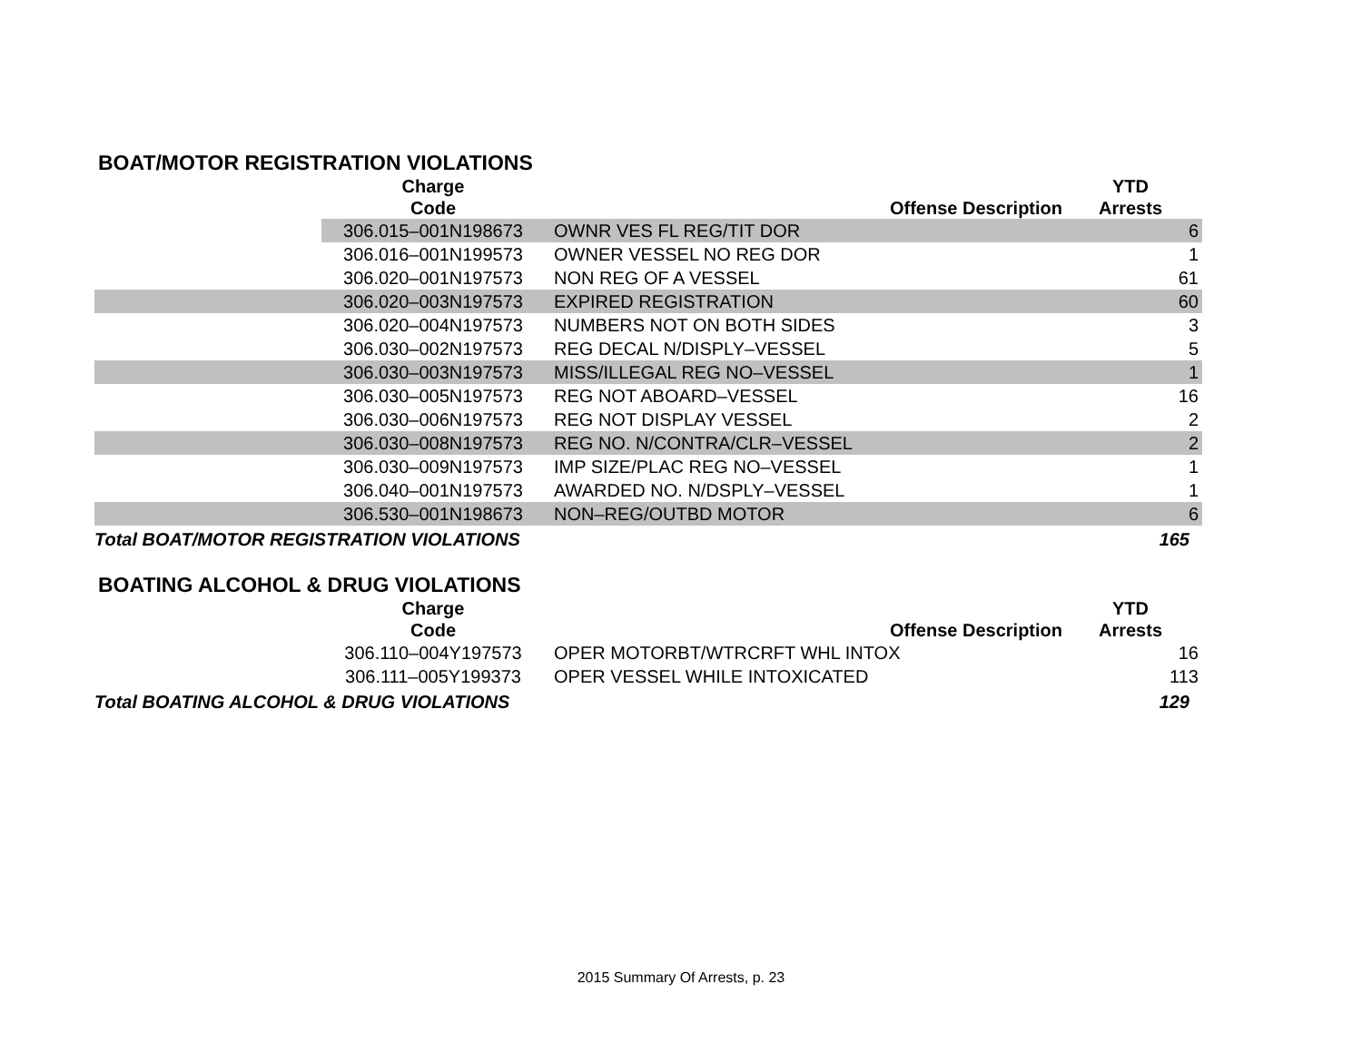BOAT/MOTOR REGISTRATION VIOLATIONS
| | Charge Code | Offense Description | YTD Arrests |
| --- | --- | --- | --- |
| | 306.015–001N198673 | OWNR VES FL REG/TIT DOR | 6 |
| | 306.016–001N199573 | OWNER VESSEL NO REG DOR | 1 |
| | 306.020–001N197573 | NON REG OF A VESSEL | 61 |
| | 306.020–003N197573 | EXPIRED REGISTRATION | 60 |
| | 306.020–004N197573 | NUMBERS NOT ON BOTH SIDES | 3 |
| | 306.030–002N197573 | REG DECAL N/DISPLY–VESSEL | 5 |
| | 306.030–003N197573 | MISS/ILLEGAL REG NO–VESSEL | 1 |
| | 306.030–005N197573 | REG NOT ABOARD–VESSEL | 16 |
| | 306.030–006N197573 | REG NOT DISPLAY VESSEL | 2 |
| | 306.030–008N197573 | REG NO. N/CONTRA/CLR–VESSEL | 2 |
| | 306.030–009N197573 | IMP SIZE/PLAC REG NO–VESSEL | 1 |
| | 306.040–001N197573 | AWARDED NO. N/DSPLY–VESSEL | 1 |
| | 306.530–001N198673 | NON–REG/OUTBD MOTOR | 6 |
| Total BOAT/MOTOR REGISTRATION VIOLATIONS | | | 165 |
BOATING ALCOHOL & DRUG VIOLATIONS
| | Charge Code | Offense Description | YTD Arrests |
| --- | --- | --- | --- |
| | 306.110–004Y197573 | OPER MOTORBT/WTRCRFT WHL INTOX | 16 |
| | 306.111–005Y199373 | OPER VESSEL WHILE INTOXICATED | 113 |
| Total BOATING ALCOHOL & DRUG VIOLATIONS | | | 129 |
2015 Summary Of Arrests, p. 23